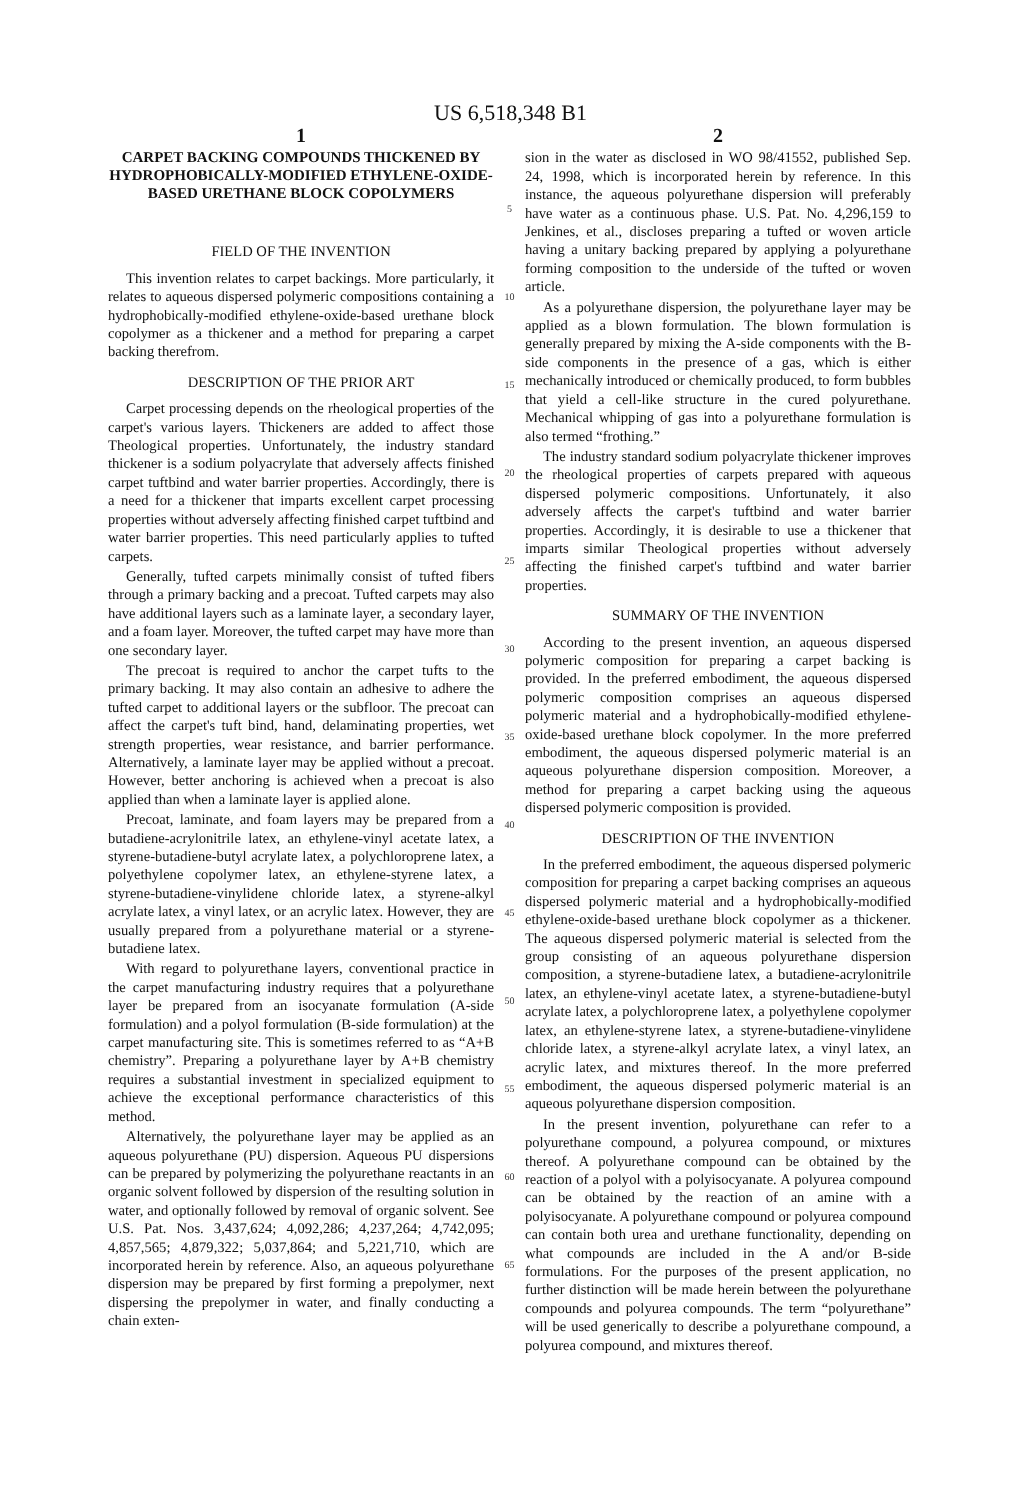US 6,518,348 B1
1
CARPET BACKING COMPOUNDS THICKENED BY HYDROPHOBICALLY-MODIFIED ETHYLENE-OXIDE-BASED URETHANE BLOCK COPOLYMERS
FIELD OF THE INVENTION
This invention relates to carpet backings. More particularly, it relates to aqueous dispersed polymeric compositions containing a hydrophobically-modified ethylene-oxide-based urethane block copolymer as a thickener and a method for preparing a carpet backing therefrom.
DESCRIPTION OF THE PRIOR ART
Carpet processing depends on the rheological properties of the carpet's various layers. Thickeners are added to affect those Theological properties. Unfortunately, the industry standard thickener is a sodium polyacrylate that adversely affects finished carpet tuftbind and water barrier properties. Accordingly, there is a need for a thickener that imparts excellent carpet processing properties without adversely affecting finished carpet tuftbind and water barrier properties. This need particularly applies to tufted carpets.
Generally, tufted carpets minimally consist of tufted fibers through a primary backing and a precoat. Tufted carpets may also have additional layers such as a laminate layer, a secondary layer, and a foam layer. Moreover, the tufted carpet may have more than one secondary layer.
The precoat is required to anchor the carpet tufts to the primary backing. It may also contain an adhesive to adhere the tufted carpet to additional layers or the subfloor. The precoat can affect the carpet's tuft bind, hand, delaminating properties, wet strength properties, wear resistance, and barrier performance. Alternatively, a laminate layer may be applied without a precoat. However, better anchoring is achieved when a precoat is also applied than when a laminate layer is applied alone.
Precoat, laminate, and foam layers may be prepared from a butadiene-acrylonitrile latex, an ethylene-vinyl acetate latex, a styrene-butadiene-butyl acrylate latex, a polychloroprene latex, a polyethylene copolymer latex, an ethylene-styrene latex, a styrene-butadiene-vinylidene chloride latex, a styrene-alkyl acrylate latex, a vinyl latex, or an acrylic latex. However, they are usually prepared from a polyurethane material or a styrene-butadiene latex.
With regard to polyurethane layers, conventional practice in the carpet manufacturing industry requires that a polyurethane layer be prepared from an isocyanate formulation (A-side formulation) and a polyol formulation (B-side formulation) at the carpet manufacturing site. This is sometimes referred to as “A+B chemistry”. Preparing a polyurethane layer by A+B chemistry requires a substantial investment in specialized equipment to achieve the exceptional performance characteristics of this method.
Alternatively, the polyurethane layer may be applied as an aqueous polyurethane (PU) dispersion. Aqueous PU dispersions can be prepared by polymerizing the polyurethane reactants in an organic solvent followed by dispersion of the resulting solution in water, and optionally followed by removal of organic solvent. See U.S. Pat. Nos. 3,437,624; 4,092,286; 4,237,264; 4,742,095; 4,857,565; 4,879,322; 5,037,864; and 5,221,710, which are incorporated herein by reference. Also, an aqueous polyurethane dispersion may be prepared by first forming a prepolymer, next dispersing the prepolymer in water, and finally conducting a chain exten-
5
10
15
20
25
30
35
40
45
50
55
60
65
2
sion in the water as disclosed in WO 98/41552, published Sep. 24, 1998, which is incorporated herein by reference. In this instance, the aqueous polyurethane dispersion will preferably have water as a continuous phase. U.S. Pat. No. 4,296,159 to Jenkines, et al., discloses preparing a tufted or woven article having a unitary backing prepared by applying a polyurethane forming composition to the underside of the tufted or woven article.
As a polyurethane dispersion, the polyurethane layer may be applied as a blown formulation. The blown formulation is generally prepared by mixing the A-side components with the B-side components in the presence of a gas, which is either mechanically introduced or chemically produced, to form bubbles that yield a cell-like structure in the cured polyurethane. Mechanical whipping of gas into a polyurethane formulation is also termed “frothing.”
The industry standard sodium polyacrylate thickener improves the rheological properties of carpets prepared with aqueous dispersed polymeric compositions. Unfortunately, it also adversely affects the carpet's tuftbind and water barrier properties. Accordingly, it is desirable to use a thickener that imparts similar Theological properties without adversely affecting the finished carpet's tuftbind and water barrier properties.
SUMMARY OF THE INVENTION
According to the present invention, an aqueous dispersed polymeric composition for preparing a carpet backing is provided. In the preferred embodiment, the aqueous dispersed polymeric composition comprises an aqueous dispersed polymeric material and a hydrophobically-modified ethylene-oxide-based urethane block copolymer. In the more preferred embodiment, the aqueous dispersed polymeric material is an aqueous polyurethane dispersion composition. Moreover, a method for preparing a carpet backing using the aqueous dispersed polymeric composition is provided.
DESCRIPTION OF THE INVENTION
In the preferred embodiment, the aqueous dispersed polymeric composition for preparing a carpet backing comprises an aqueous dispersed polymeric material and a hydrophobically-modified ethylene-oxide-based urethane block copolymer as a thickener. The aqueous dispersed polymeric material is selected from the group consisting of an aqueous polyurethane dispersion composition, a styrene-butadiene latex, a butadiene-acrylonitrile latex, an ethylene-vinyl acetate latex, a styrene-butadiene-butyl acrylate latex, a polychloroprene latex, a polyethylene copolymer latex, an ethylene-styrene latex, a styrene-butadiene-vinylidene chloride latex, a styrene-alkyl acrylate latex, a vinyl latex, an acrylic latex, and mixtures thereof. In the more preferred embodiment, the aqueous dispersed polymeric material is an aqueous polyurethane dispersion composition.
In the present invention, polyurethane can refer to a polyurethane compound, a polyurea compound, or mixtures thereof. A polyurethane compound can be obtained by the reaction of a polyol with a polyisocyanate. A polyurea compound can be obtained by the reaction of an amine with a polyisocyanate. A polyurethane compound or polyurea compound can contain both urea and urethane functionality, depending on what compounds are included in the A and/or B-side formulations. For the purposes of the present application, no further distinction will be made herein between the polyurethane compounds and polyurea compounds. The term “polyurethane” will be used generically to describe a polyurethane compound, a polyurea compound, and mixtures thereof.